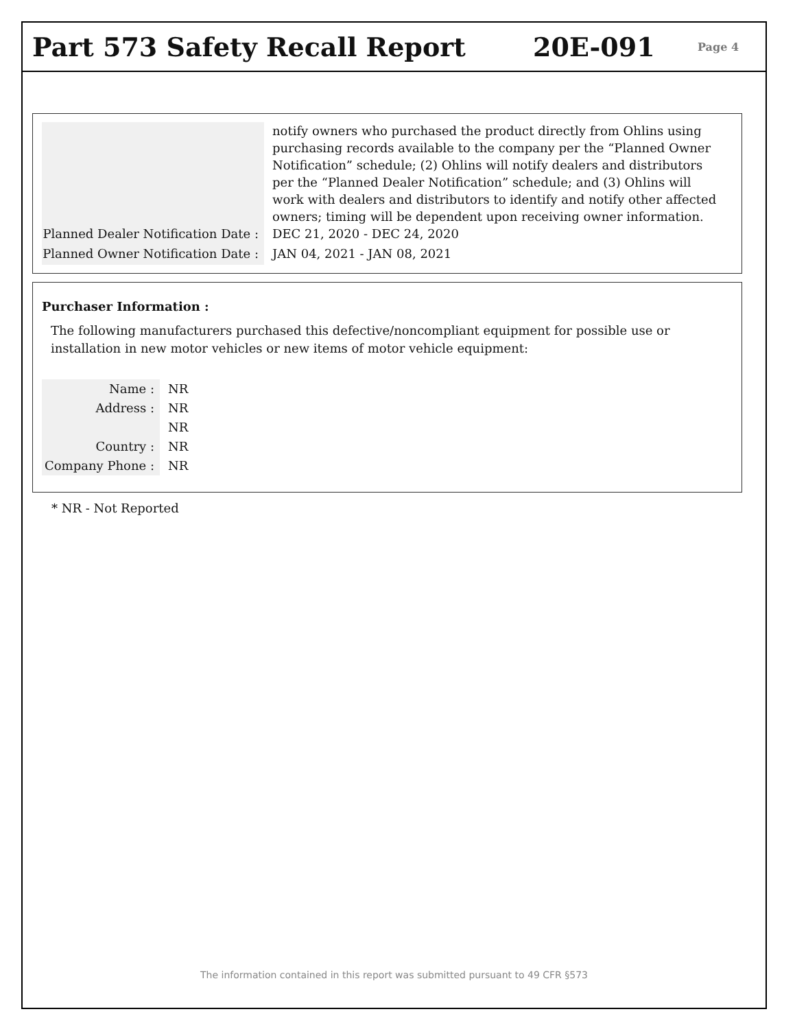Part 573 Safety Recall Report 20E-091
Page 4
| | notify owners who purchased the product directly from Ohlins using purchasing records available to the company per the “Planned Owner Notification” schedule; (2) Ohlins will notify dealers and distributors per the “Planned Dealer Notification” schedule; and (3) Ohlins will work with dealers and distributors to identify and notify other affected owners; timing will be dependent upon receiving owner information. |
| Planned Dealer Notification Date : | DEC 21, 2020 - DEC 24, 2020 |
| Planned Owner Notification Date : | JAN 04, 2021 - JAN 08, 2021 |
Purchaser Information :
The following manufacturers purchased this defective/noncompliant equipment for possible use or installation in new motor vehicles or new items of motor vehicle equipment:
| Name : | NR |
| Address : | NR |
| | NR |
| Country : | NR |
| Company Phone : | NR |
* NR - Not Reported
The information contained in this report was submitted pursuant to 49 CFR §573